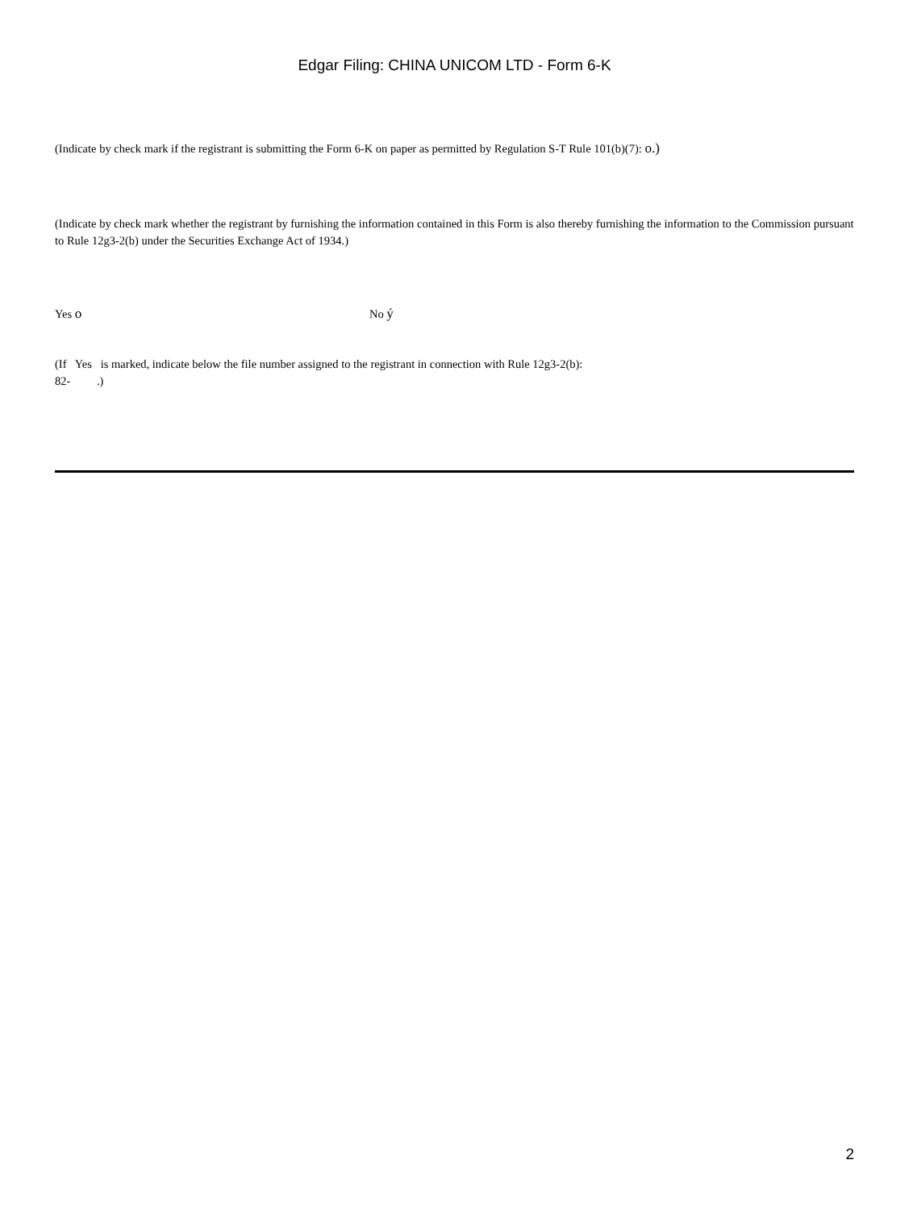Edgar Filing: CHINA UNICOM LTD - Form 6-K
(Indicate by check mark if the registrant is submitting the Form 6-K on paper as permitted by Regulation S-T Rule 101(b)(7): o.)
(Indicate by check mark whether the registrant by furnishing the information contained in this Form is also thereby furnishing the information to the Commission pursuant to Rule 12g3-2(b) under the Securities Exchange Act of 1934.)
Yes o No ý
(If Yes is marked, indicate below the file number assigned to the registrant in connection with Rule 12g3-2(b):
82- .)
2